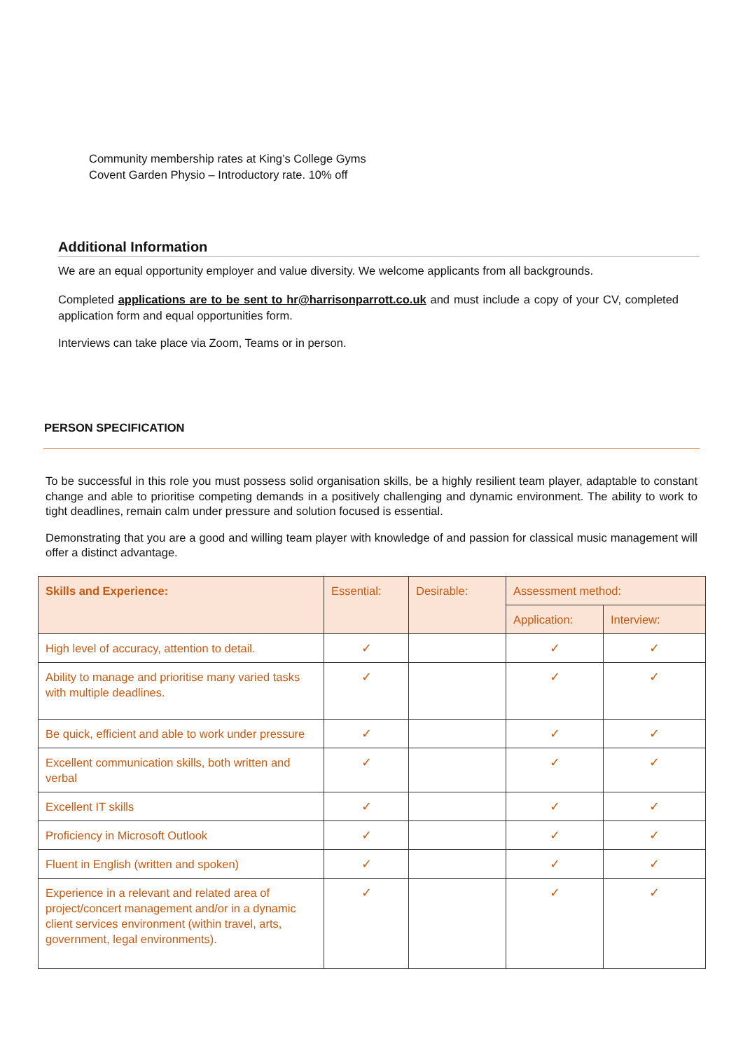Community membership rates at King’s College Gyms
Covent Garden Physio – Introductory rate. 10% off
Additional Information
We are an equal opportunity employer and value diversity. We welcome applicants from all backgrounds.
Completed applications are to be sent to hr@harrisonparrott.co.uk and must include a copy of your CV, completed application form and equal opportunities form.
Interviews can take place via Zoom, Teams or in person.
PERSON SPECIFICATION
To be successful in this role you must possess solid organisation skills, be a highly resilient team player, adaptable to constant change and able to prioritise competing demands in a positively challenging and dynamic environment. The ability to work to tight deadlines, remain calm under pressure and solution focused is essential.
Demonstrating that you are a good and willing team player with knowledge of and passion for classical music management will offer a distinct advantage.
| Skills and Experience: | Essential: | Desirable: | Assessment method: | |
| --- | --- | --- | --- | --- |
| | | | Application: | Interview: |
| High level of accuracy, attention to detail. | ✓ | | ✓ | ✓ |
| Ability to manage and prioritise many varied tasks with multiple deadlines. | ✓ | | ✓ | ✓ |
| Be quick, efficient and able to work under pressure | ✓ | | ✓ | ✓ |
| Excellent communication skills, both written and verbal | ✓ | | ✓ | ✓ |
| Excellent IT skills | ✓ | | ✓ | ✓ |
| Proficiency in Microsoft Outlook | ✓ | | ✓ | ✓ |
| Fluent in English (written and spoken) | ✓ | | ✓ | ✓ |
| Experience in a relevant and related area of project/concert management and/or in a dynamic client services environment (within travel, arts, government, legal environments). | ✓ | | ✓ | ✓ |